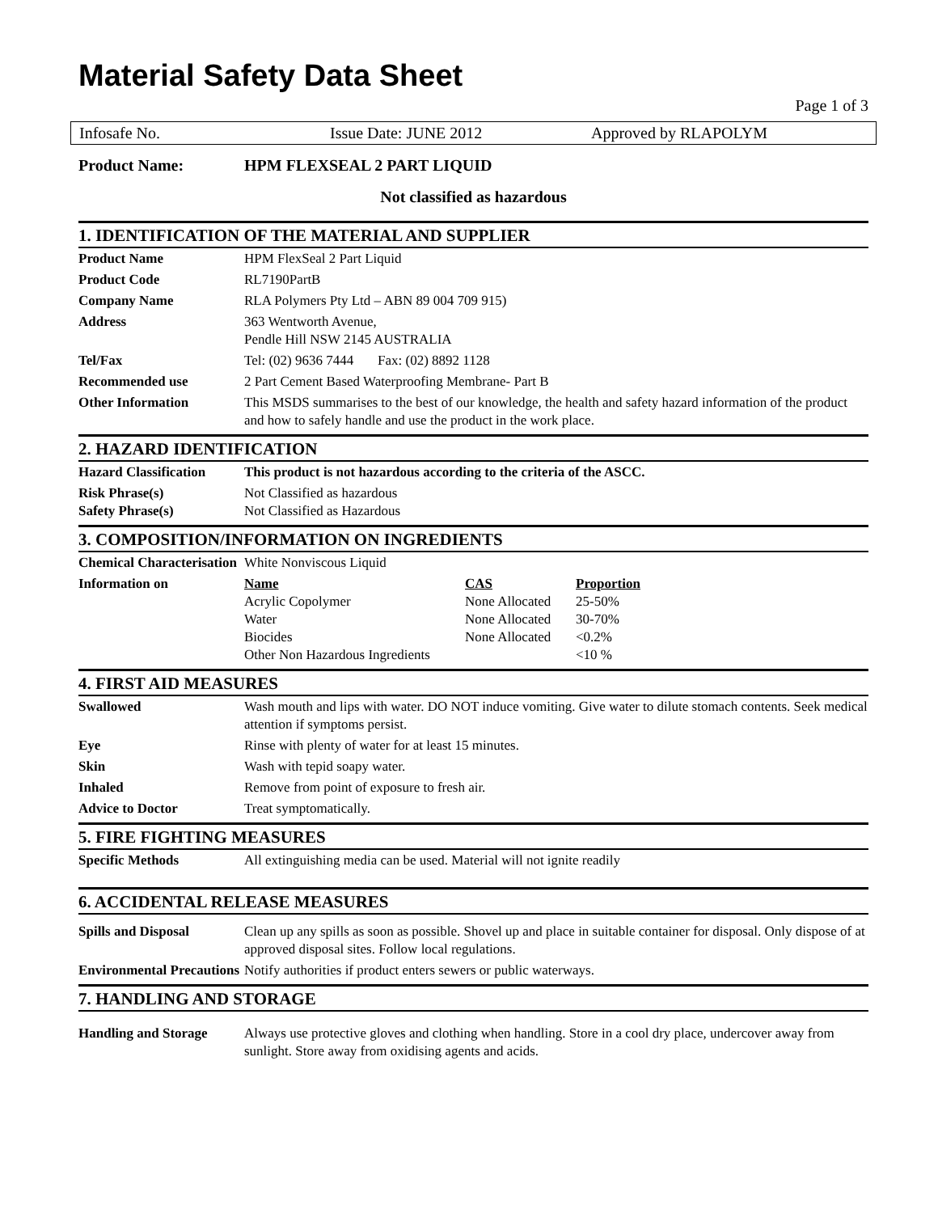Material Safety Data Sheet
Page 1 of 3
Infosafe No. Issue Date: JUNE 2012 Approved by RLAPOLYM
Product Name: HPM FLEXSEAL 2 PART LIQUID
Not classified as hazardous
1. IDENTIFICATION OF THE MATERIAL AND SUPPLIER
| Product Name | HPM FlexSeal 2 Part Liquid |
| Product Code | RL7190PartB |
| Company Name | RLA Polymers Pty Ltd – ABN 89 004 709 915) |
| Address | 363 Wentworth Avenue, Pendle Hill NSW 2145 AUSTRALIA |
| Tel/Fax | Tel: (02) 9636 7444 Fax: (02) 8892 1128 |
| Recommended use | 2 Part Cement Based Waterproofing Membrane- Part B |
| Other Information | This MSDS summarises to the best of our knowledge, the health and safety hazard information of the product and how to safely handle and use the product in the work place. |
2. HAZARD IDENTIFICATION
| Hazard Classification | This product is not hazardous according to the criteria of the ASCC. |
| Risk Phrase(s) Safety Phrase(s) | Not Classified as hazardous Not Classified as Hazardous |
3. COMPOSITION/INFORMATION ON INGREDIENTS
| Chemical Characterisation | White Nonviscous Liquid |
| Information on | / Name / CAS / Proportion / / Acrylic Copolymer / None Allocated / 25-50% / / Water / None Allocated / 30-70% / / Biocides / None Allocated / <0.2% / / Other Non Hazardous Ingredients / / <10 % / |
4. FIRST AID MEASURES
| Swallowed | Wash mouth and lips with water. DO NOT induce vomiting. Give water to dilute stomach contents. Seek medical attention if symptoms persist. |
| Eye | Rinse with plenty of water for at least 15 minutes. |
| Skin | Wash with tepid soapy water. |
| Inhaled | Remove from point of exposure to fresh air. |
| Advice to Doctor | Treat symptomatically. |
5. FIRE FIGHTING MEASURES
| Specific Methods | All extinguishing media can be used. Material will not ignite readily |
6. ACCIDENTAL RELEASE MEASURES
| Spills and Disposal | Clean up any spills as soon as possible. Shovel up and place in suitable container for disposal. Only dispose of at approved disposal sites. Follow local regulations. |
| Environmental Precautions | Notify authorities if product enters sewers or public waterways. |
7. HANDLING AND STORAGE
| Handling and Storage | Always use protective gloves and clothing when handling. Store in a cool dry place, undercover away from sunlight. Store away from oxidising agents and acids. |